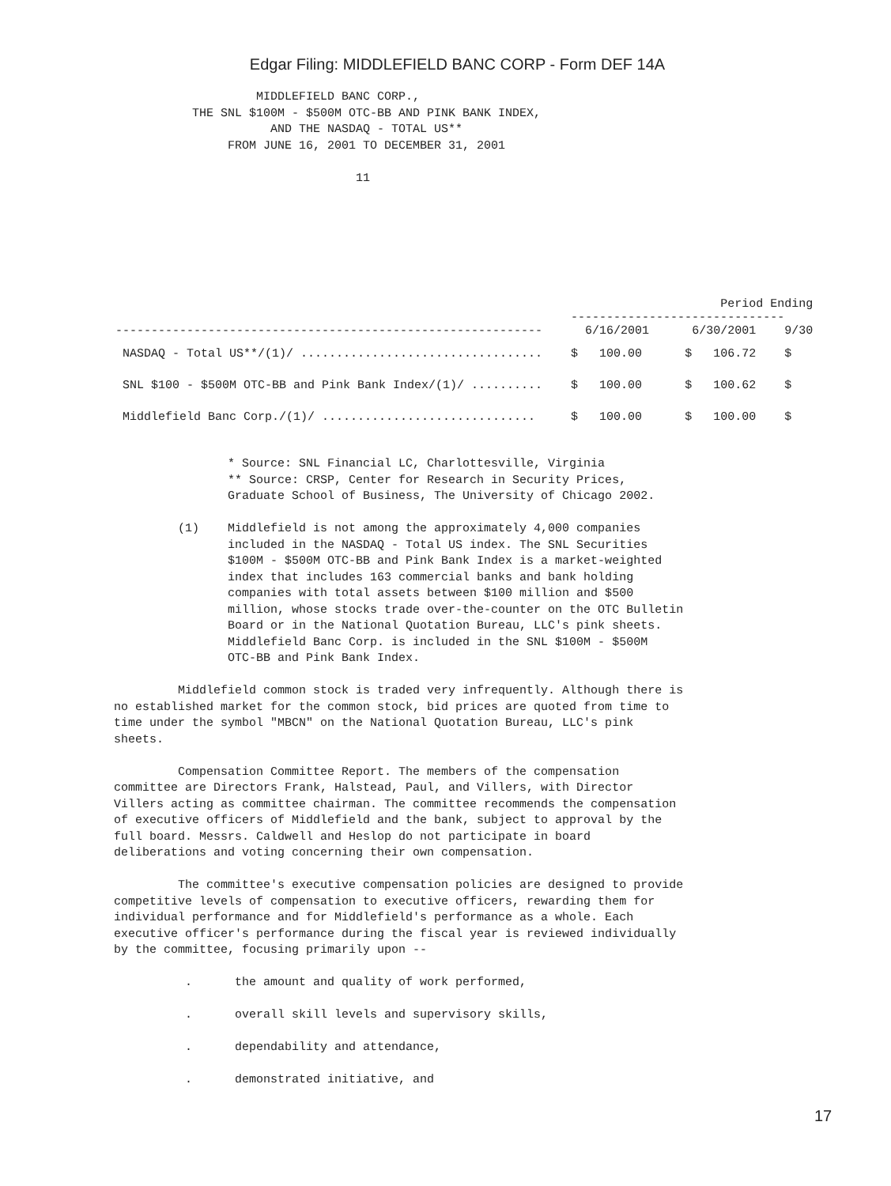Edgar Filing: MIDDLEFIELD BANC CORP - Form DEF 14A
                                    MIDDLEFIELD BANC CORP.,
                           THE SNL $100M - $500M OTC-BB AND PINK BANK INDEX,
                                      AND THE NASDAQ - TOTAL US**
                                FROM JUNE 16, 2001 TO DECEMBER 31, 2001

                                                  11
| | Period Ending | | |
| --- | --- | --- | --- |
| | ------------------------------ | | |
| ------------------------------------------------------------ | 6/16/2001 | 6/30/2001 | 9/30 |
| NASDAQ - Total US**/(1)/ .................................. | $ 100.00 | $ 106.72 | $ |
| SNL $100 - $500M OTC-BB and Pink Bank Index/(1)/ .......... | $ 100.00 | $ 100.62 | $ |
| Middlefield Banc Corp./(1)/ .............................. | $ 100.00 | $ 100.00 | $ |
                                * Source: SNL Financial LC, Charlottesville, Virginia
                                ** Source: CRSP, Center for Research in Security Prices,
                                Graduate School of Business, The University of Chicago 2002.

                         (1)    Middlefield is not among the approximately 4,000 companies
                                included in the NASDAQ - Total US index. The SNL Securities
                                $100M - $500M OTC-BB and Pink Bank Index is a market-weighted
                                index that includes 163 commercial banks and bank holding
                                companies with total assets between $100 million and $500
                                million, whose stocks trade over-the-counter on the OTC Bulletin
                                Board or in the National Quotation Bureau, LLC's pink sheets.
                                Middlefield Banc Corp. is included in the SNL $100M - $500M
                                OTC-BB and Pink Bank Index.

                         Middlefield common stock is traded very infrequently. Although there is
                no established market for the common stock, bid prices are quoted from time to
                time under the symbol "MBCN" on the National Quotation Bureau, LLC's pink
                sheets.

                         Compensation Committee Report. The members of the compensation
                committee are Directors Frank, Halstead, Paul, and Villers, with Director
                Villers acting as committee chairman. The committee recommends the compensation
                of executive officers of Middlefield and the bank, subject to approval by the
                full board. Messrs. Caldwell and Heslop do not participate in board
                deliberations and voting concerning their own compensation.

                         The committee's executive compensation policies are designed to provide
                competitive levels of compensation to executive officers, rewarding them for
                individual performance and for Middlefield's performance as a whole. Each
                executive officer's performance during the fiscal year is reviewed individually
                by the committee, focusing primarily upon --

                          .      the amount and quality of work performed,

                          .      overall skill levels and supervisory skills,

                          .      dependability and attendance,

                          .      demonstrated initiative, and
17